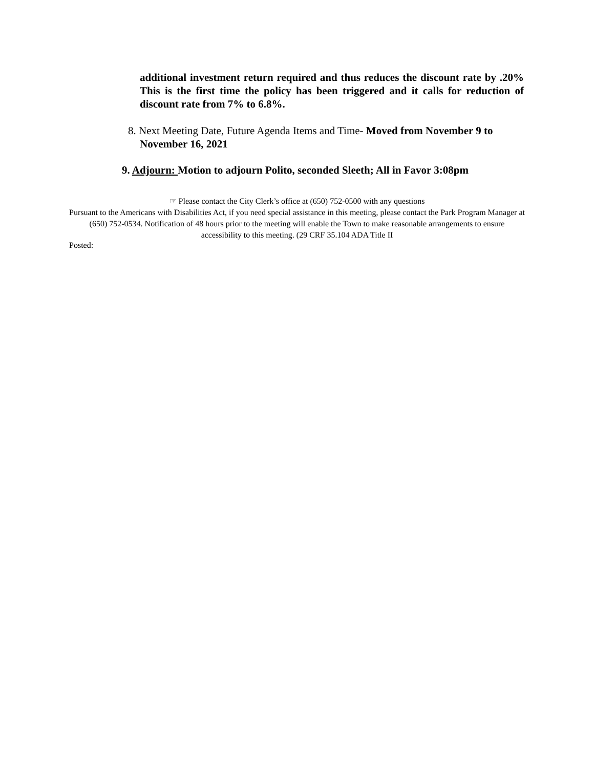additional investment return required and thus reduces the discount rate by .20% This is the first time the policy has been triggered and it calls for reduction of discount rate from 7% to 6.8%.
8. Next Meeting Date, Future Agenda Items and Time- Moved from November 9 to
November 16, 2021
9. Adjourn: Motion to adjourn Polito, seconded Sleeth; All in Favor 3:08pm
☞ Please contact the City Clerk’s office at (650) 752-0500 with any questions
Pursuant to the Americans with Disabilities Act, if you need special assistance in this meeting, please contact the Park Program Manager at (650) 752-0534. Notification of 48 hours prior to the meeting will enable the Town to make reasonable arrangements to ensure accessibility to this meeting. (29 CRF 35.104 ADA Title II
Posted: